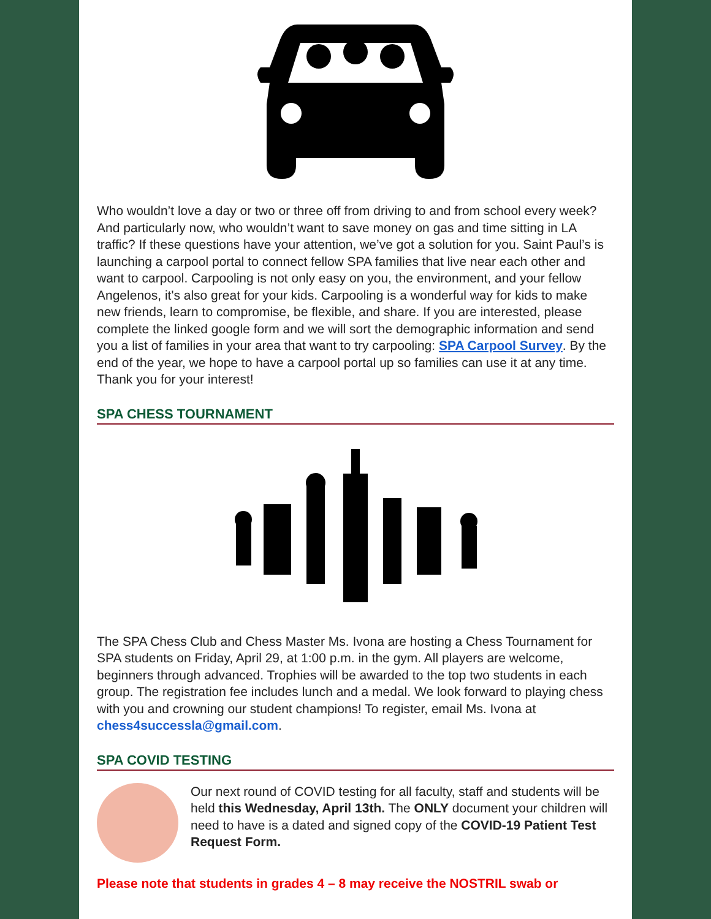Who wouldn’t love a day or two or three off from driving to and from school every week? And particularly now, who wouldn’t want to save money on gas and time sitting in LA traffic? If these questions have your attention, we’ve got a solution for you. Saint Paul’s is launching a carpool portal to connect fellow SPA families that live near each other and want to carpool. Carpooling is not only easy on you, the environment, and your fellow Angelenos, it's also great for your kids. Carpooling is a wonderful way for kids to make new friends, learn to compromise, be flexible, and share. If you are interested, please complete the linked google form and we will sort the demographic information and send you a list of families in your area that want to try carpooling: SPA Carpool Survey. By the end of the year, we hope to have a carpool portal up so families can use it at any time. Thank you for your interest!
SPA CHESS TOURNAMENT
The SPA Chess Club and Chess Master Ms. Ivona are hosting a Chess Tournament for SPA students on Friday, April 29, at 1:00 p.m. in the gym. All players are welcome, beginners through advanced. Trophies will be awarded to the top two students in each group. The registration fee includes lunch and a medal. We look forward to playing chess with you and crowning our student champions! To register, email Ms. Ivona at chess4successla@gmail.com.
SPA COVID TESTING
Our next round of COVID testing for all faculty, staff and students will be held this Wednesday, April 13th. The ONLY document your children will need to have is a dated and signed copy of the COVID-19 Patient Test Request Form.
Please note that students in grades 4 – 8 may receive the NOSTRIL swab or